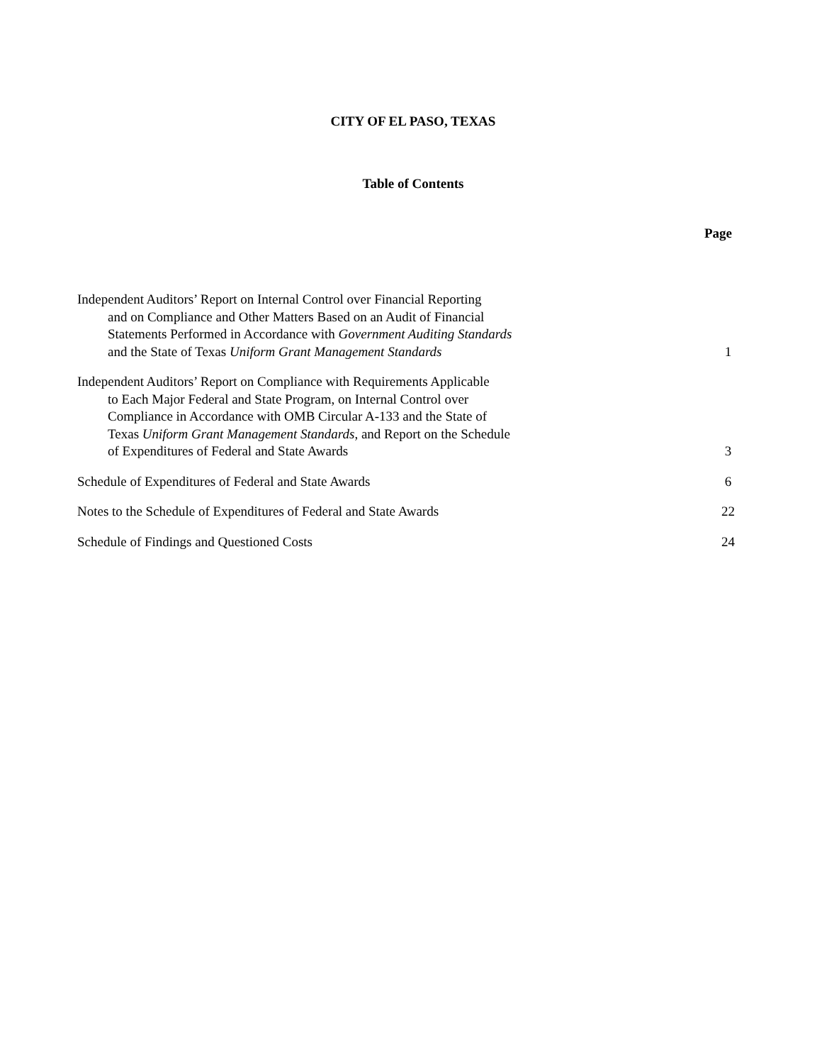CITY OF EL PASO, TEXAS
Table of Contents
Page
Independent Auditors’ Report on Internal Control over Financial Reporting
and on Compliance and Other Matters Based on an Audit of Financial
Statements Performed in Accordance with Government Auditing Standards
and the State of Texas Uniform Grant Management Standards
1
Independent Auditors’ Report on Compliance with Requirements Applicable
to Each Major Federal and State Program, on Internal Control over
Compliance in Accordance with OMB Circular A-133 and the State of
Texas Uniform Grant Management Standards, and Report on the Schedule
of Expenditures of Federal and State Awards
3
Schedule of Expenditures of Federal and State Awards
6
Notes to the Schedule of Expenditures of Federal and State Awards
22
Schedule of Findings and Questioned Costs
24